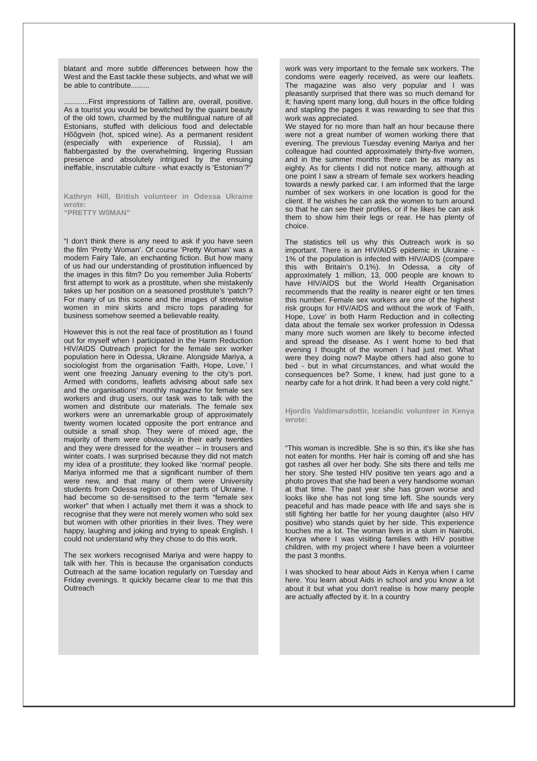blatant and more subtle differences between how the West and the East tackle these subjects, and what we will be able to contribute.........
............First impressions of Tallinn are, overall, positive. As a tourist you would be bewitched by the quaint beauty of the old town, charmed by the multilingual nature of all Estonians, stuffed with delicious food and delectable Hõõgvein (hot, spiced wine). As a permanent resident (especially with experience of Russia), I am flabbergasted by the overwhelming, lingering Russian presence and absolutely intrigued by the ensuing ineffable, inscrutable culture - what exactly is ‘Estonian’?”
Kathryn Hill, British volunteer in Odessa Ukraine wrote:
“PRETTY W0MAN”
“I don’t think there is any need to ask if you have seen the film ‘Pretty Woman’. Of course ‘Pretty Woman’ was a modern Fairy Tale, an enchanting fiction. But how many of us had our understanding of prostitution influenced by the images in this film? Do you remember Julia Roberts’ first attempt to work as a prostitute, when she mistakenly takes up her position on a seasoned prostitute’s ‘patch’? For many of us this scene and the images of streetwise women in mini skirts and micro tops parading for business somehow seemed a believable reality.
However this is not the real face of prostitution as I found out for myself when I participated in the Harm Reduction HIV/AIDS Outreach project for the female sex worker population here in Odessa, Ukraine. Alongside Mariya, a sociologist from the organisation ‘Faith, Hope, Love,’ I went one freezing January evening to the city’s port. Armed with condoms, leaflets advising about safe sex and the organisations’ monthly magazine for female sex workers and drug users, our task was to talk with the women and distribute our materials. The female sex workers were an unremarkable group of approximately twenty women located opposite the port entrance and outside a small shop. They were of mixed age, the majority of them were obviously in their early twenties and they were dressed for the weather – in trousers and winter coats. I was surprised because they did not match my idea of a prostitute; they looked like ‘normal’ people. Mariya informed me that a significant number of them were new, and that many of them were University students from Odessa region or other parts of Ukraine. I had become so de-sensitised to the term “female sex worker” that when I actually met them it was a shock to recognise that they were not merely women who sold sex but women with other priorities in their lives. They were happy, laughing and joking and trying to speak English. I could not understand why they chose to do this work.
The sex workers recognised Mariya and were happy to talk with her. This is because the organisation conducts Outreach at the same location regularly on Tuesday and Friday evenings. It quickly became clear to me that this Outreach
work was very important to the female sex workers. The condoms were eagerly received, as were our leaflets. The magazine was also very popular and I was pleasantly surprised that there was so much demand for it; having spent many long, dull hours in the office folding and stapling the pages it was rewarding to see that this work was appreciated.
We stayed for no more than half an hour because there were not a great number of women working there that evening. The previous Tuesday evening Mariya and her colleague had counted approximately thirty-five women, and in the summer months there can be as many as eighty. As for clients I did not notice many, although at one point I saw a stream of female sex workers heading towards a newly parked car. I am informed that the large number of sex workers in one location is good for the client. If he wishes he can ask the women to turn around so that he can see their profiles, or if he likes he can ask them to show him their legs or rear. He has plenty of choice.
The statistics tell us why this Outreach work is so important. There is an HIV/AIDS epidemic in Ukraine - 1% of the population is infected with HIV/AIDS (compare this with Britain’s 0.1%). In Odessa, a city of approximately 1 million, 13, 000 people are known to have HIV/AIDS but the World Health Organisation recommends that the reality is nearer eight or ten times this number. Female sex workers are one of the highest risk groups for HIV/AIDS and without the work of ‘Faith, Hope, Love’ in both Harm Reduction and in collecting data about the female sex worker profession in Odessa many more such women are likely to become infected and spread the disease. As I went home to bed that evening I thought of the women I had just met. What were they doing now? Maybe others had also gone to bed - but in what circumstances, and what would the consequences be? Some, I knew, had just gone to a nearby cafe for a hot drink. It had been a very cold night.”
Hjordis Valdimarsdottir, Icelandic volunteer in Kenya wrote:
“This woman is incredible. She is so thin, it's like she has not eaten for months. Her hair is coming off and she has got rashes all over her body. She sits there and tells me her story. She tested HIV positive ten years ago and a photo proves that she had been a very handsome woman at that time. The past year she has grown worse and looks like she has not long time left. She sounds very peaceful and has made peace with life and says she is still fighting her battle for her young daughter (also HIV positive) who stands quiet by her side. This experience touches me a lot. The woman lives in a slum in Nairobi, Kenya where I was visiting families with HIV positive children, with my project where I have been a volunteer the past 3 months.
I was shocked to hear about Aids in Kenya when I came here. You learn about Aids in school and you know a lot about it but what you don't realise is how many people are actually affected by it. In a country